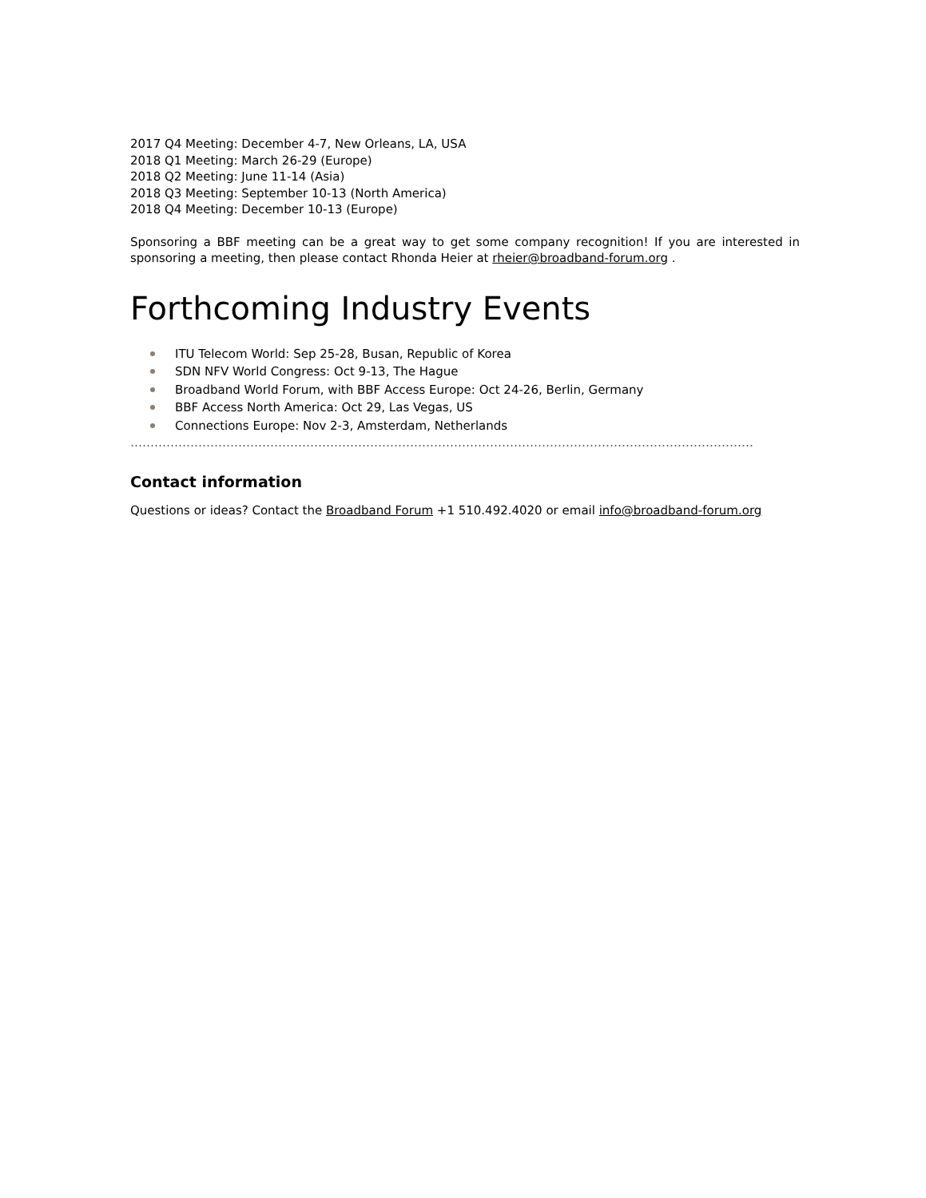2017 Q4 Meeting: December 4-7, New Orleans, LA, USA
2018 Q1 Meeting: March 26-29 (Europe)
2018 Q2 Meeting: June 11-14 (Asia)
2018 Q3 Meeting: September 10-13 (North America)
2018 Q4 Meeting: December 10-13 (Europe)
Sponsoring a BBF meeting can be a great way to get some company recognition! If you are interested in sponsoring a meeting, then please contact Rhonda Heier at rheier@broadband-forum.org .
Forthcoming Industry Events
ITU Telecom World: Sep 25-28, Busan, Republic of Korea
SDN NFV World Congress: Oct 9-13, The Hague
Broadband World Forum, with BBF Access Europe: Oct 24-26, Berlin, Germany
BBF Access North America: Oct 29, Las Vegas, US
Connections Europe: Nov 2-3, Amsterdam, Netherlands
………………………………………………………………………………………………………………………………………………………….
Contact information
Questions or ideas? Contact the Broadband Forum +1 510.492.4020 or email info@broadband-forum.org